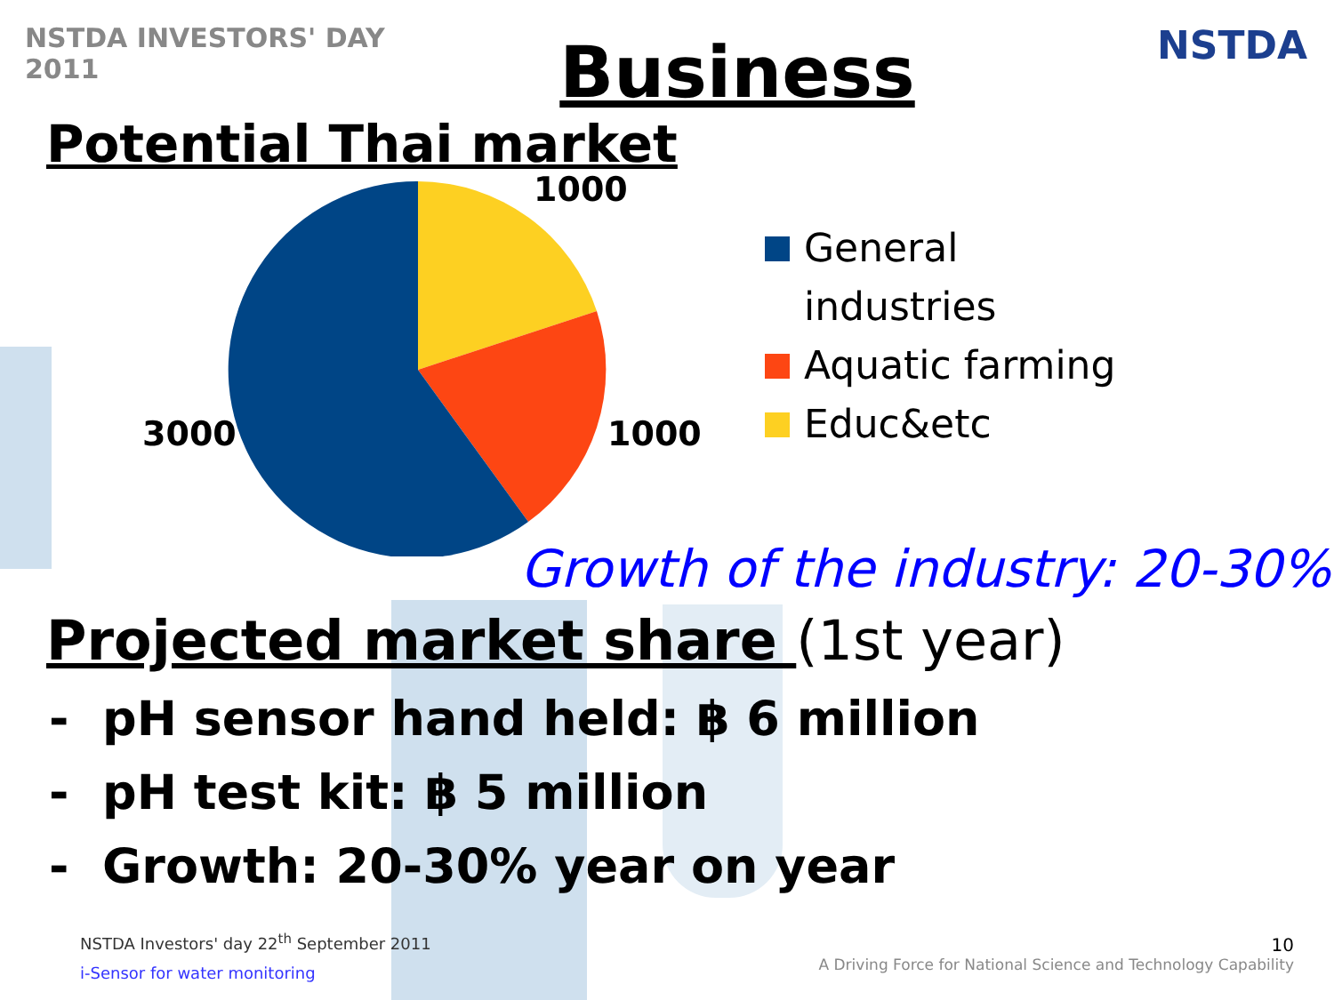NSTDA INVESTORS' DAY 2011
Business
NSTDA
Potential Thai market
1000
1000
3000
General
industries
Aquatic farming
Educ&etc
Growth of the industry: 20-30%
Projected market share (1st year)
- pH sensor hand held: ฿ 6 million
- pH test kit: ฿ 5 million
- Growth: 20-30% year on year
NSTDA Investors' day 22<sup>th</sup> September 2011
i-Sensor for water monitoring
10
A Driving Force for National Science and Technology Capability